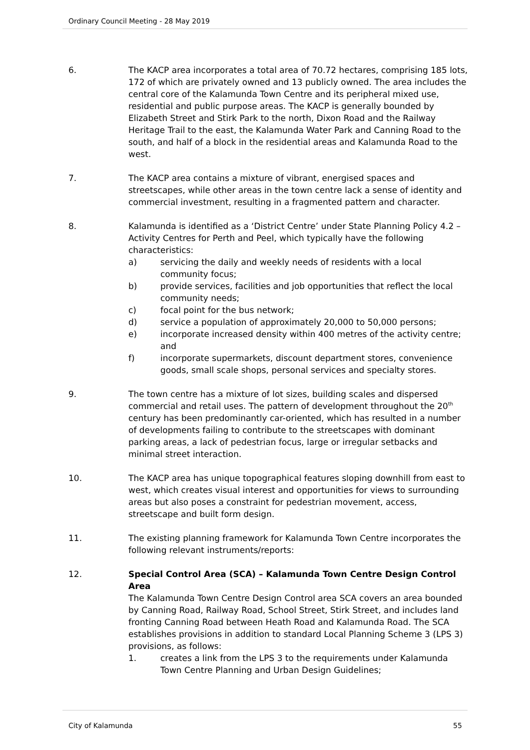Ordinary Council Meeting - 28 May 2019
6. The KACP area incorporates a total area of 70.72 hectares, comprising 185 lots, 172 of which are privately owned and 13 publicly owned. The area includes the central core of the Kalamunda Town Centre and its peripheral mixed use, residential and public purpose areas. The KACP is generally bounded by Elizabeth Street and Stirk Park to the north, Dixon Road and the Railway Heritage Trail to the east, the Kalamunda Water Park and Canning Road to the south, and half of a block in the residential areas and Kalamunda Road to the west.
7. The KACP area contains a mixture of vibrant, energised spaces and streetscapes, while other areas in the town centre lack a sense of identity and commercial investment, resulting in a fragmented pattern and character.
8. Kalamunda is identified as a ‘District Centre’ under State Planning Policy 4.2 – Activity Centres for Perth and Peel, which typically have the following characteristics:
a) servicing the daily and weekly needs of residents with a local community focus;
b) provide services, facilities and job opportunities that reflect the local community needs;
c) focal point for the bus network;
d) service a population of approximately 20,000 to 50,000 persons;
e) incorporate increased density within 400 metres of the activity centre; and
f) incorporate supermarkets, discount department stores, convenience goods, small scale shops, personal services and specialty stores.
9. The town centre has a mixture of lot sizes, building scales and dispersed commercial and retail uses. The pattern of development throughout the 20<sup>th</sup> century has been predominantly car-oriented, which has resulted in a number of developments failing to contribute to the streetscapes with dominant parking areas, a lack of pedestrian focus, large or irregular setbacks and minimal street interaction.
10. The KACP area has unique topographical features sloping downhill from east to west, which creates visual interest and opportunities for views to surrounding areas but also poses a constraint for pedestrian movement, access, streetscape and built form design.
11. The existing planning framework for Kalamunda Town Centre incorporates the following relevant instruments/reports:
12. Special Control Area (SCA) – Kalamunda Town Centre Design Control Area
The Kalamunda Town Centre Design Control area SCA covers an area bounded by Canning Road, Railway Road, School Street, Stirk Street, and includes land fronting Canning Road between Heath Road and Kalamunda Road. The SCA establishes provisions in addition to standard Local Planning Scheme 3 (LPS 3) provisions, as follows:
1. creates a link from the LPS 3 to the requirements under Kalamunda Town Centre Planning and Urban Design Guidelines;
City of Kalamunda 55